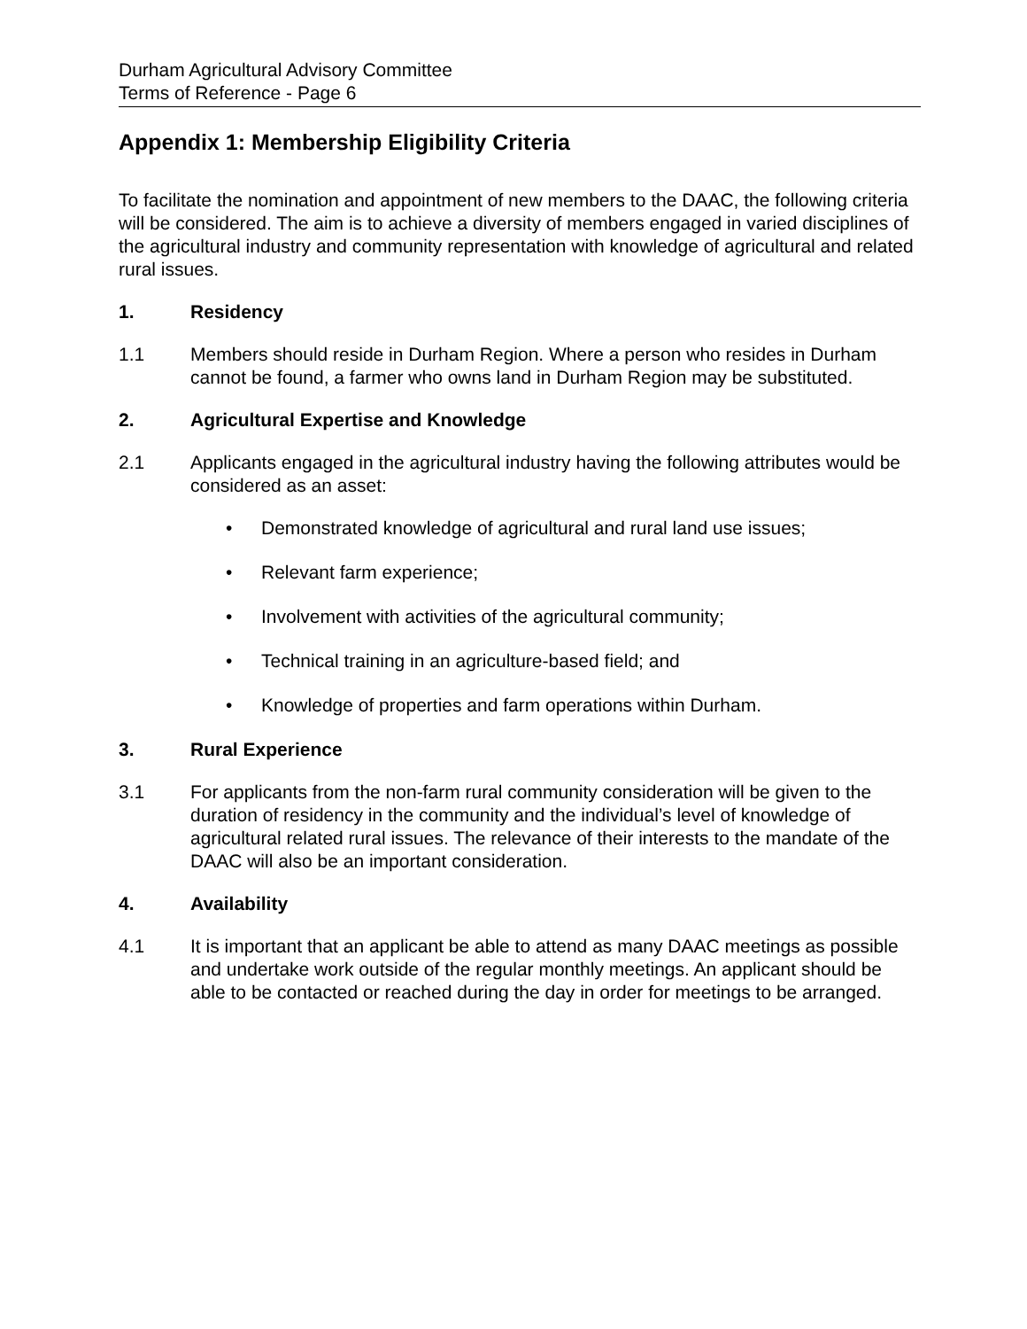Durham Agricultural Advisory Committee
Terms of Reference - Page 6
Appendix 1: Membership Eligibility Criteria
To facilitate the nomination and appointment of new members to the DAAC, the following criteria will be considered. The aim is to achieve a diversity of members engaged in varied disciplines of the agricultural industry and community representation with knowledge of agricultural and related rural issues.
1. Residency
1.1 Members should reside in Durham Region. Where a person who resides in Durham cannot be found, a farmer who owns land in Durham Region may be substituted.
2. Agricultural Expertise and Knowledge
2.1 Applicants engaged in the agricultural industry having the following attributes would be considered as an asset:
• Demonstrated knowledge of agricultural and rural land use issues;
• Relevant farm experience;
• Involvement with activities of the agricultural community;
• Technical training in an agriculture-based field; and
• Knowledge of properties and farm operations within Durham.
3. Rural Experience
3.1 For applicants from the non-farm rural community consideration will be given to the duration of residency in the community and the individual’s level of knowledge of agricultural related rural issues. The relevance of their interests to the mandate of the DAAC will also be an important consideration.
4. Availability
4.1 It is important that an applicant be able to attend as many DAAC meetings as possible and undertake work outside of the regular monthly meetings. An applicant should be able to be contacted or reached during the day in order for meetings to be arranged.